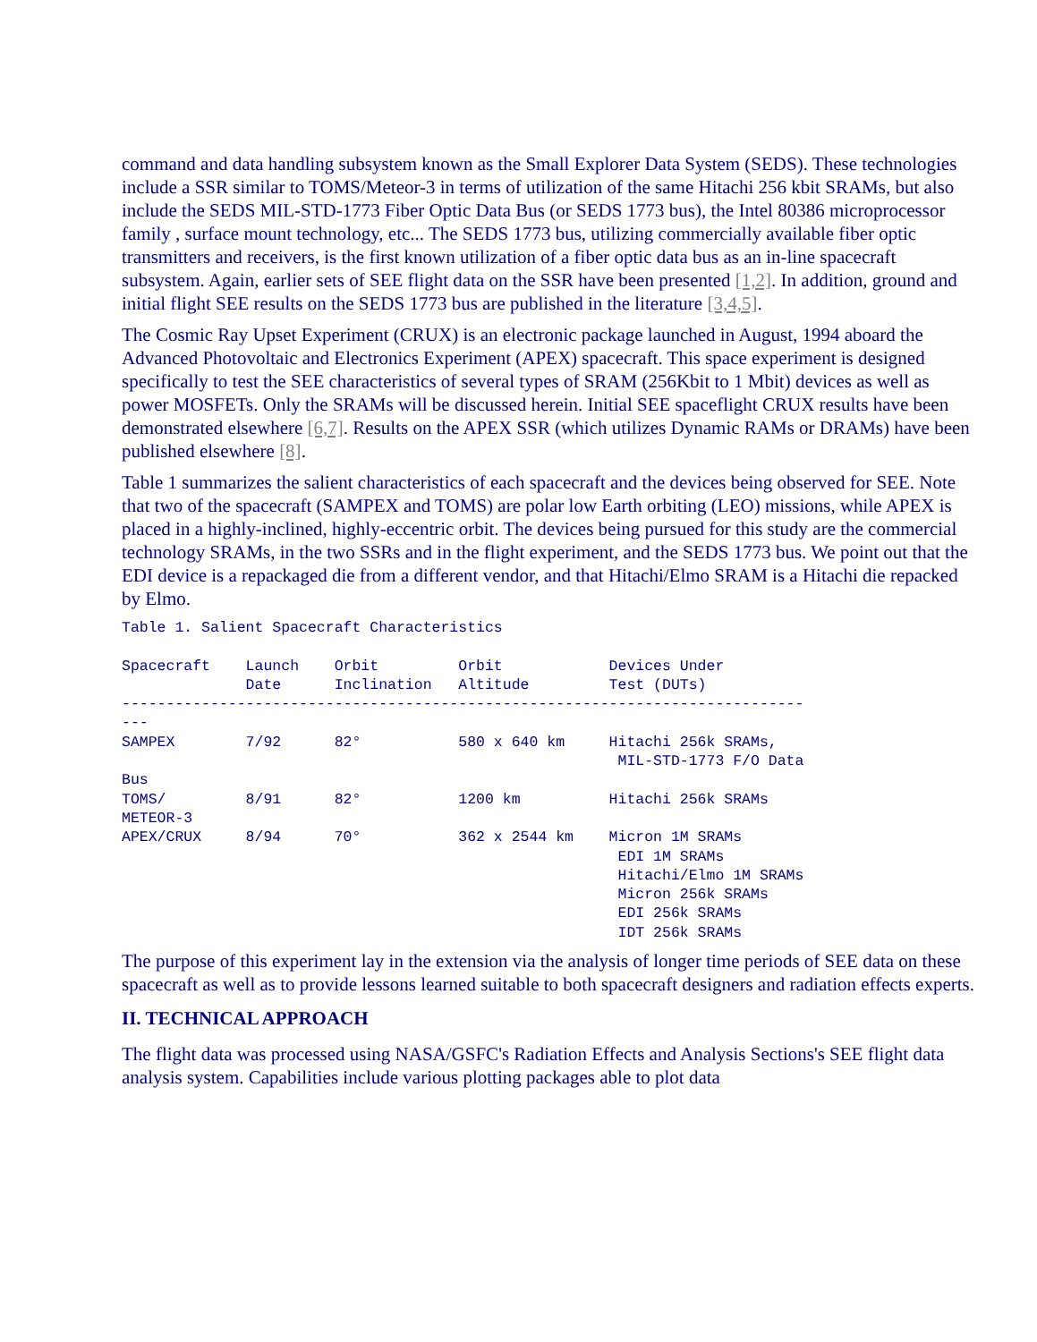command and data handling subsystem known as the Small Explorer Data System (SEDS). These technologies include a SSR similar to TOMS/Meteor-3 in terms of utilization of the same Hitachi 256 kbit SRAMs, but also include the SEDS MIL-STD-1773 Fiber Optic Data Bus (or SEDS 1773 bus), the Intel 80386 microprocessor family , surface mount technology, etc... The SEDS 1773 bus, utilizing commercially available fiber optic transmitters and receivers, is the first known utilization of a fiber optic data bus as an in-line spacecraft subsystem. Again, earlier sets of SEE flight data on the SSR have been presented [1,2]. In addition, ground and initial flight SEE results on the SEDS 1773 bus are published in the literature [3,4,5].
The Cosmic Ray Upset Experiment (CRUX) is an electronic package launched in August, 1994 aboard the Advanced Photovoltaic and Electronics Experiment (APEX) spacecraft. This space experiment is designed specifically to test the SEE characteristics of several types of SRAM (256Kbit to 1 Mbit) devices as well as power MOSFETs. Only the SRAMs will be discussed herein. Initial SEE spaceflight CRUX results have been demonstrated elsewhere [6,7]. Results on the APEX SSR (which utilizes Dynamic RAMs or DRAMs) have been published elsewhere [8].
Table 1 summarizes the salient characteristics of each spacecraft and the devices being observed for SEE. Note that two of the spacecraft (SAMPEX and TOMS) are polar low Earth orbiting (LEO) missions, while APEX is placed in a highly-inclined, highly-eccentric orbit. The devices being pursued for this study are the commercial technology SRAMs, in the two SSRs and in the flight experiment, and the SEDS 1773 bus. We point out that the EDI device is a repackaged die from a different vendor, and that Hitachi/Elmo SRAM is a Hitachi die repacked by Elmo.
Table 1. Salient Spacecraft Characteristics Spacecraft Launch Orbit Orbit Devices Under Date Inclination Altitude Test (DUTs) ----------------------------------------------------------------------------- --- SAMPEX 7/92 82° 580 x 640 km Hitachi 256k SRAMs, MIL-STD-1773 F/O Data Bus TOMS/ 8/91 82° 1200 km Hitachi 256k SRAMs METEOR-3 APEX/CRUX 8/94 70° 362 x 2544 km Micron 1M SRAMs EDI 1M SRAMs Hitachi/Elmo 1M SRAMs Micron 256k SRAMs EDI 256k SRAMs IDT 256k SRAMs
The purpose of this experiment lay in the extension via the analysis of longer time periods of SEE data on these spacecraft as well as to provide lessons learned suitable to both spacecraft designers and radiation effects experts.
II. TECHNICAL APPROACH
The flight data was processed using NASA/GSFC's Radiation Effects and Analysis Sections's SEE flight data analysis system. Capabilities include various plotting packages able to plot data